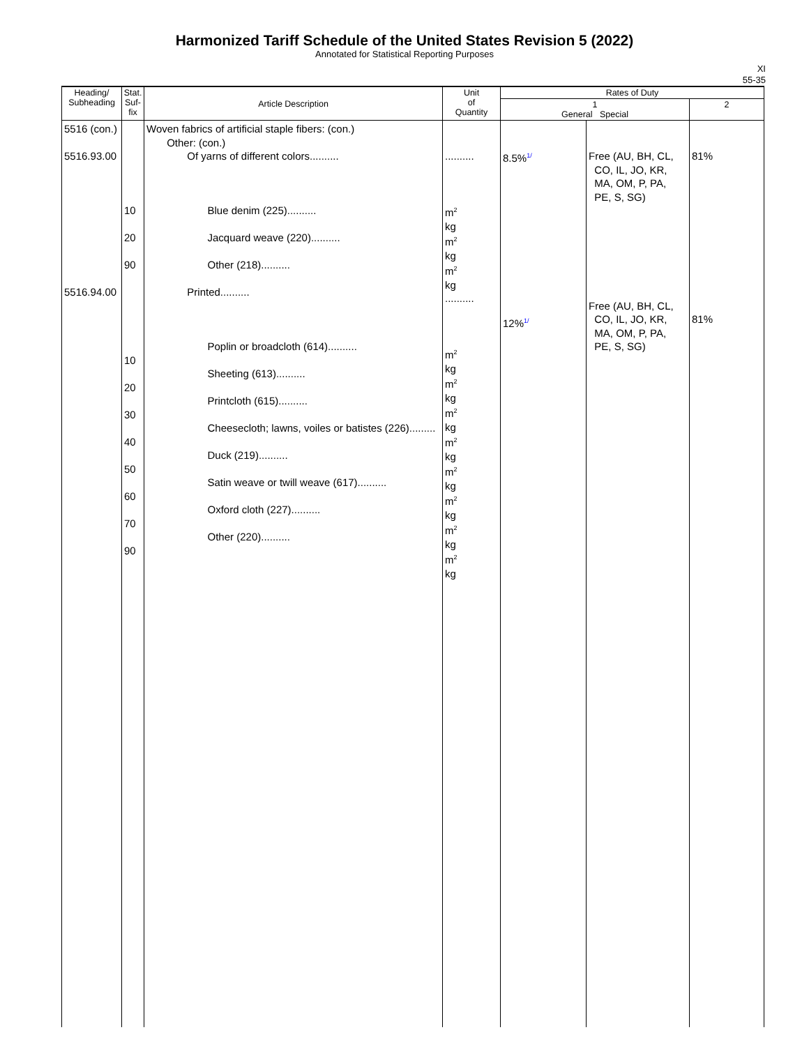Harmonized Tariff Schedule of the United States Revision 5 (2022)
Annotated for Statistical Reporting Purposes
XI
55-35
| Heading/ Subheading | Stat. Suf- fix | Article Description | Unit of Quantity | Rates of Duty | | |
| --- | --- | --- | --- | --- | --- | --- |
| | | | | 1 General Special | | 2 |
| 5516 (con.) 5516.93.00 5516.94.00 | 10 20 90 10 20 30 40 50 60 70 90 | Woven fabrics of artificial staple fibers: (con.) Other: (con.) Of yarns of different colors.......... Blue denim (225).......... Jacquard weave (220).......... Other (218).......... Printed.......... Poplin or broadcloth (614).......... Sheeting (613).......... Printcloth (615).......... Cheesecloth; lawns, voiles or batistes (226)......... Duck (219).......... Satin weave or twill weave (617).......... Oxford cloth (227).......... Other (220).......... | .......... m<sup>2</sup> kg m<sup>2</sup> kg m<sup>2</sup> kg .......... m<sup>2</sup> kg m<sup>2</sup> kg m<sup>2</sup> kg m<sup>2</sup> kg m<sup>2</sup> kg m<sup>2</sup> kg m<sup>2</sup> kg m<sup>2</sup> kg | 8.5%<sup>1/</sup> 12%<sup>1/</sup> | Free (AU, BH, CL, CO, IL, JO, KR, MA, OM, P, PA, PE, S, SG) Free (AU, BH, CL, CO, IL, JO, KR, MA, OM, P, PA, PE, S, SG) | 81% 81% |